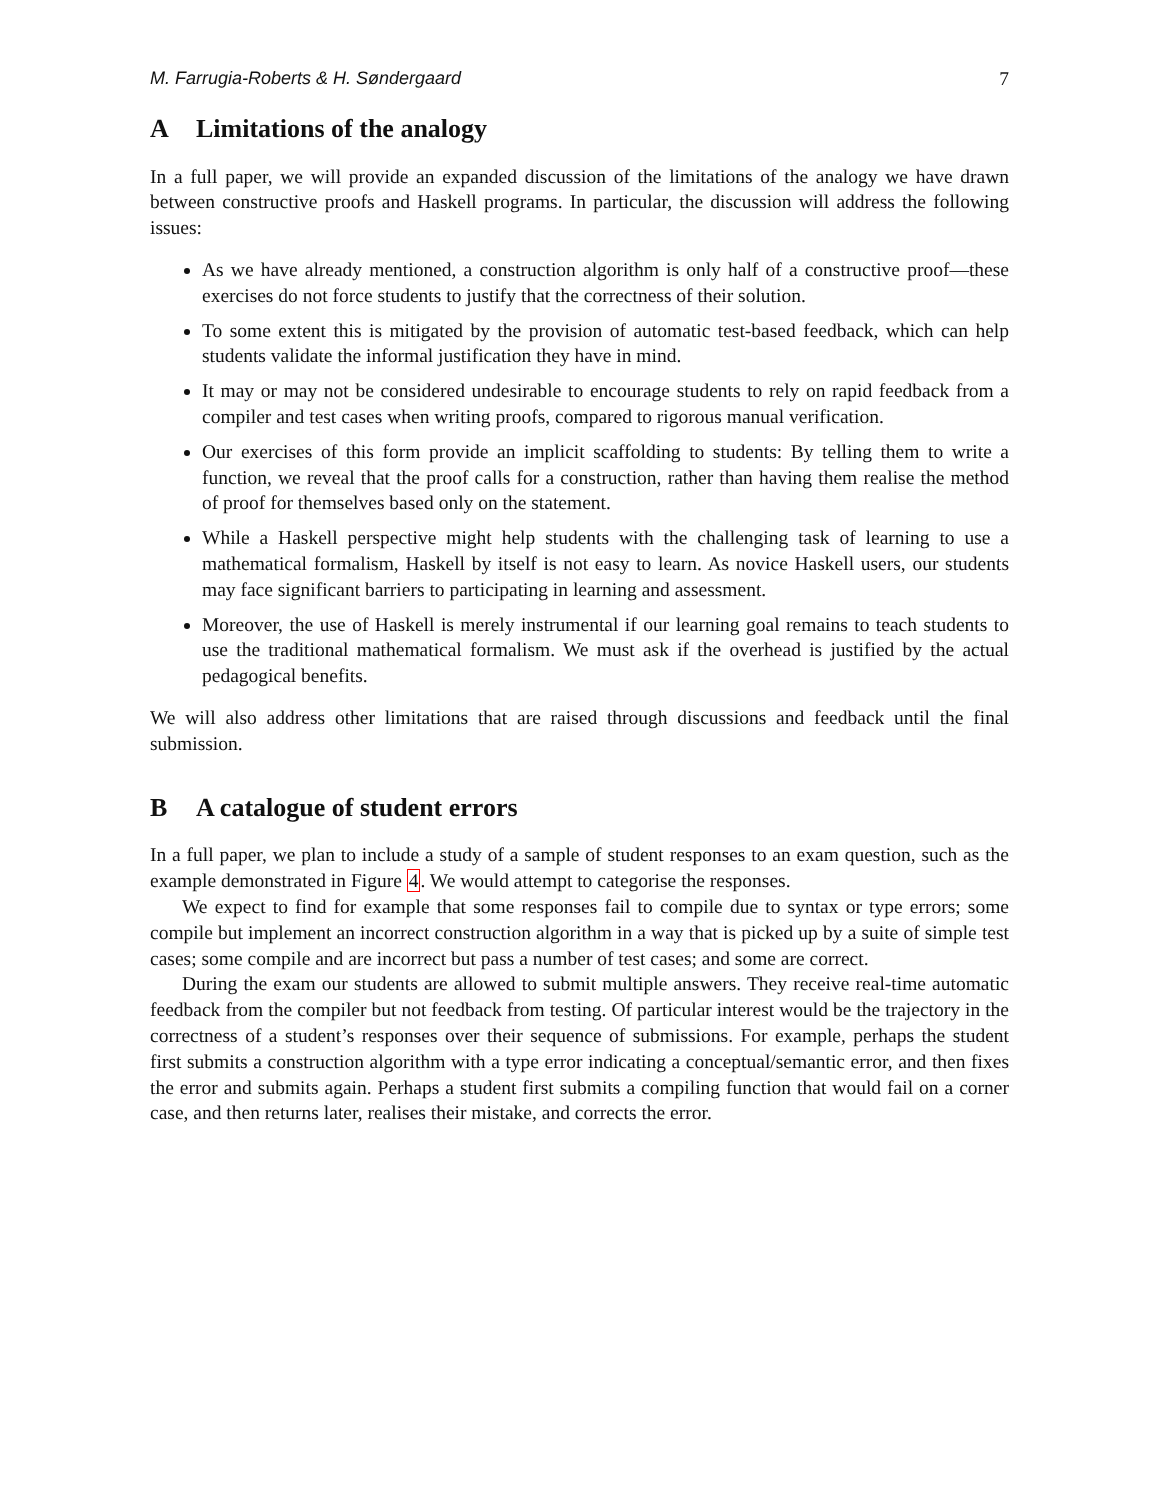M. Farrugia-Roberts & H. Søndergaard 7
A Limitations of the analogy
In a full paper, we will provide an expanded discussion of the limitations of the analogy we have drawn between constructive proofs and Haskell programs. In particular, the discussion will address the following issues:
As we have already mentioned, a construction algorithm is only half of a constructive proof—these exercises do not force students to justify that the correctness of their solution.
To some extent this is mitigated by the provision of automatic test-based feedback, which can help students validate the informal justification they have in mind.
It may or may not be considered undesirable to encourage students to rely on rapid feedback from a compiler and test cases when writing proofs, compared to rigorous manual verification.
Our exercises of this form provide an implicit scaffolding to students: By telling them to write a function, we reveal that the proof calls for a construction, rather than having them realise the method of proof for themselves based only on the statement.
While a Haskell perspective might help students with the challenging task of learning to use a mathematical formalism, Haskell by itself is not easy to learn. As novice Haskell users, our students may face significant barriers to participating in learning and assessment.
Moreover, the use of Haskell is merely instrumental if our learning goal remains to teach students to use the traditional mathematical formalism. We must ask if the overhead is justified by the actual pedagogical benefits.
We will also address other limitations that are raised through discussions and feedback until the final submission.
B A catalogue of student errors
In a full paper, we plan to include a study of a sample of student responses to an exam question, such as the example demonstrated in Figure 4. We would attempt to categorise the responses.
We expect to find for example that some responses fail to compile due to syntax or type errors; some compile but implement an incorrect construction algorithm in a way that is picked up by a suite of simple test cases; some compile and are incorrect but pass a number of test cases; and some are correct.
During the exam our students are allowed to submit multiple answers. They receive real-time automatic feedback from the compiler but not feedback from testing. Of particular interest would be the trajectory in the correctness of a student’s responses over their sequence of submissions. For example, perhaps the student first submits a construction algorithm with a type error indicating a conceptual/semantic error, and then fixes the error and submits again. Perhaps a student first submits a compiling function that would fail on a corner case, and then returns later, realises their mistake, and corrects the error.